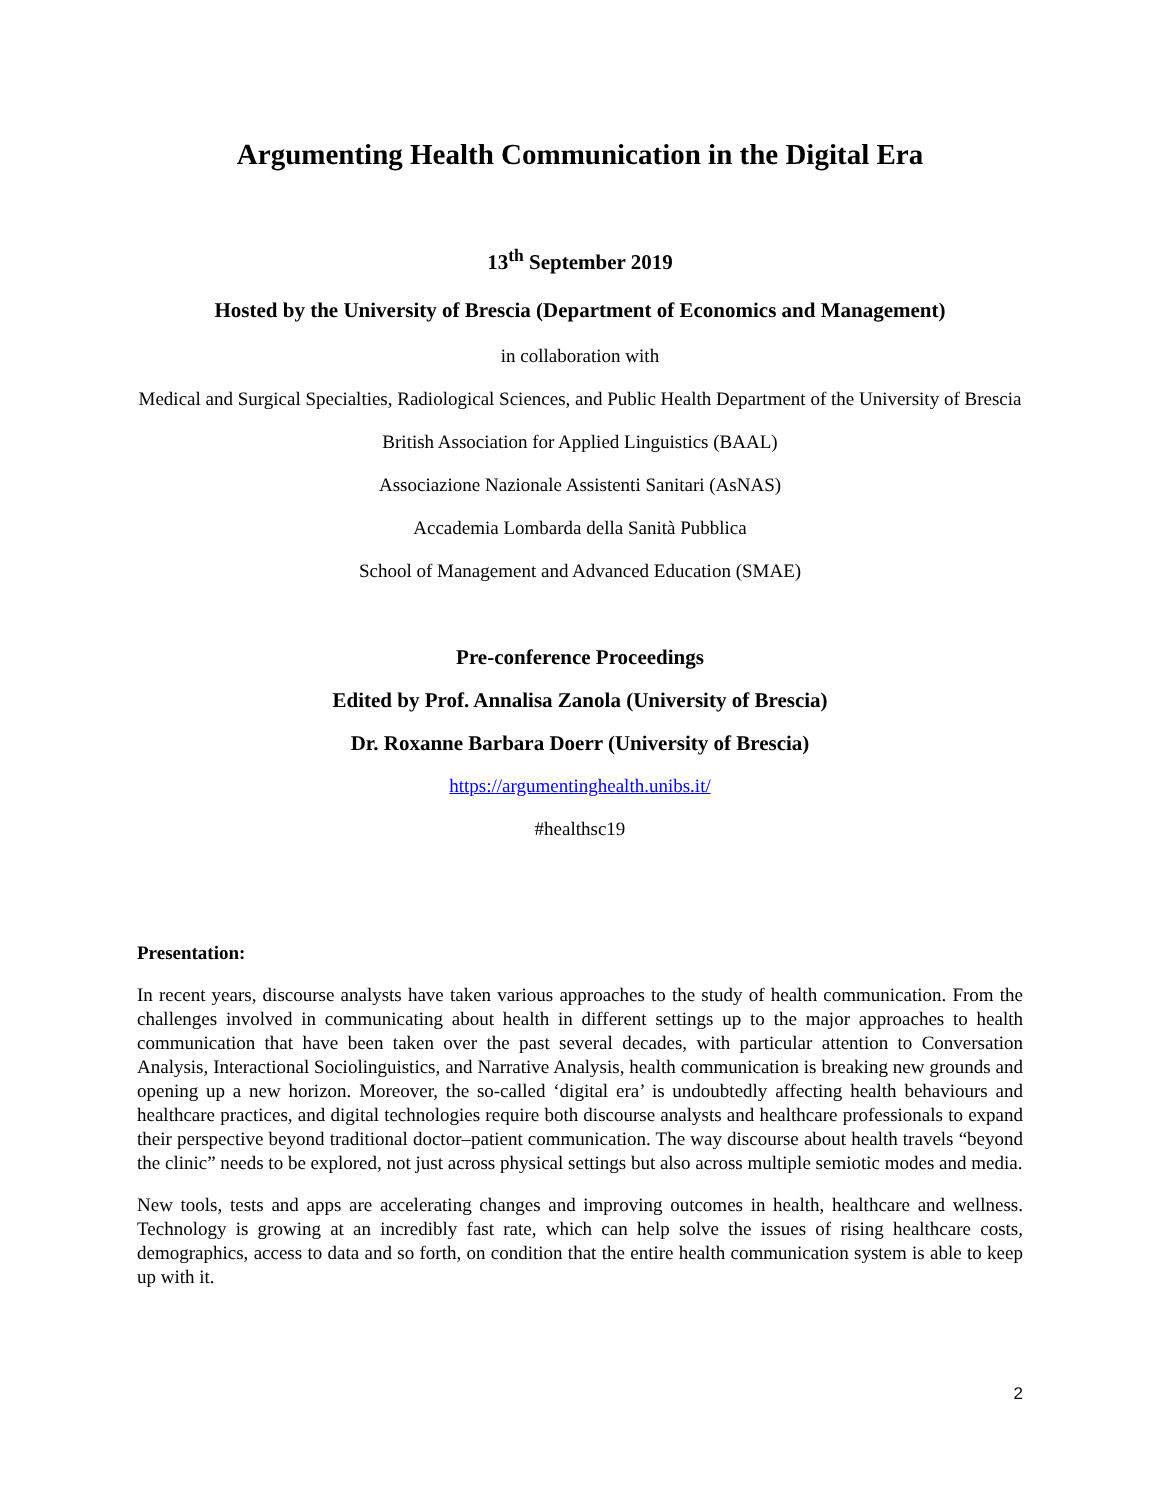Argumenting Health Communication in the Digital Era
13<sup>th</sup> September 2019
Hosted by the University of Brescia (Department of Economics and Management)
in collaboration with
Medical and Surgical Specialties, Radiological Sciences, and Public Health Department of the University of Brescia
British Association for Applied Linguistics (BAAL)
Associazione Nazionale Assistenti Sanitari (AsNAS)
Accademia Lombarda della Sanità Pubblica
School of Management and Advanced Education (SMAE)
Pre-conference Proceedings
Edited by Prof. Annalisa Zanola (University of Brescia)
Dr. Roxanne Barbara Doerr (University of Brescia)
https://argumentinghealth.unibs.it/
#healthsc19
Presentation:
In recent years, discourse analysts have taken various approaches to the study of health communication. From the challenges involved in communicating about health in different settings up to the major approaches to health communication that have been taken over the past several decades, with particular attention to Conversation Analysis, Interactional Sociolinguistics, and Narrative Analysis, health communication is breaking new grounds and opening up a new horizon. Moreover, the so-called ‘digital era’ is undoubtedly affecting health behaviours and healthcare practices, and digital technologies require both discourse analysts and healthcare professionals to expand their perspective beyond traditional doctor–patient communication. The way discourse about health travels “beyond the clinic” needs to be explored, not just across physical settings but also across multiple semiotic modes and media.
New tools, tests and apps are accelerating changes and improving outcomes in health, healthcare and wellness. Technology is growing at an incredibly fast rate, which can help solve the issues of rising healthcare costs, demographics, access to data and so forth, on condition that the entire health communication system is able to keep up with it.
2